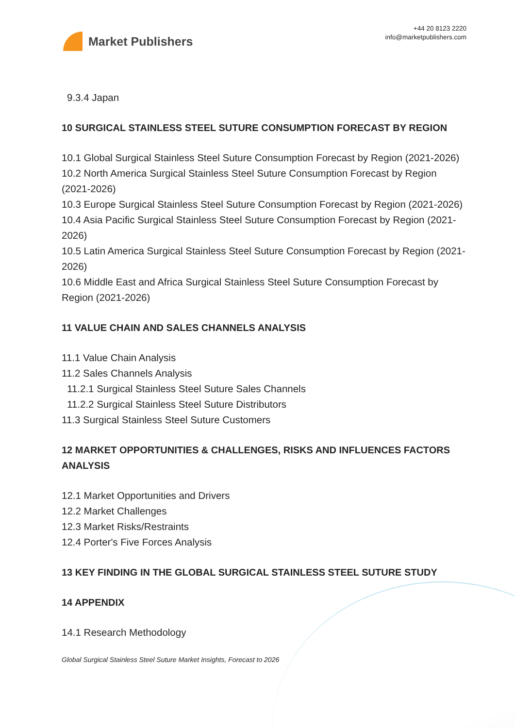Market Publishers
+44 20 8123 2220
info@marketpublishers.com
9.3.4 Japan
10 SURGICAL STAINLESS STEEL SUTURE CONSUMPTION FORECAST BY REGION
10.1 Global Surgical Stainless Steel Suture Consumption Forecast by Region (2021-2026)
10.2 North America Surgical Stainless Steel Suture Consumption Forecast by Region (2021-2026)
10.3 Europe Surgical Stainless Steel Suture Consumption Forecast by Region (2021-2026)
10.4 Asia Pacific Surgical Stainless Steel Suture Consumption Forecast by Region (2021-2026)
10.5 Latin America Surgical Stainless Steel Suture Consumption Forecast by Region (2021-2026)
10.6 Middle East and Africa Surgical Stainless Steel Suture Consumption Forecast by Region (2021-2026)
11 VALUE CHAIN AND SALES CHANNELS ANALYSIS
11.1 Value Chain Analysis
11.2 Sales Channels Analysis
11.2.1 Surgical Stainless Steel Suture Sales Channels
11.2.2 Surgical Stainless Steel Suture Distributors
11.3 Surgical Stainless Steel Suture Customers
12 MARKET OPPORTUNITIES & CHALLENGES, RISKS AND INFLUENCES FACTORS ANALYSIS
12.1 Market Opportunities and Drivers
12.2 Market Challenges
12.3 Market Risks/Restraints
12.4 Porter's Five Forces Analysis
13 KEY FINDING IN THE GLOBAL SURGICAL STAINLESS STEEL SUTURE STUDY
14 APPENDIX
14.1 Research Methodology
Global Surgical Stainless Steel Suture Market Insights, Forecast to 2026